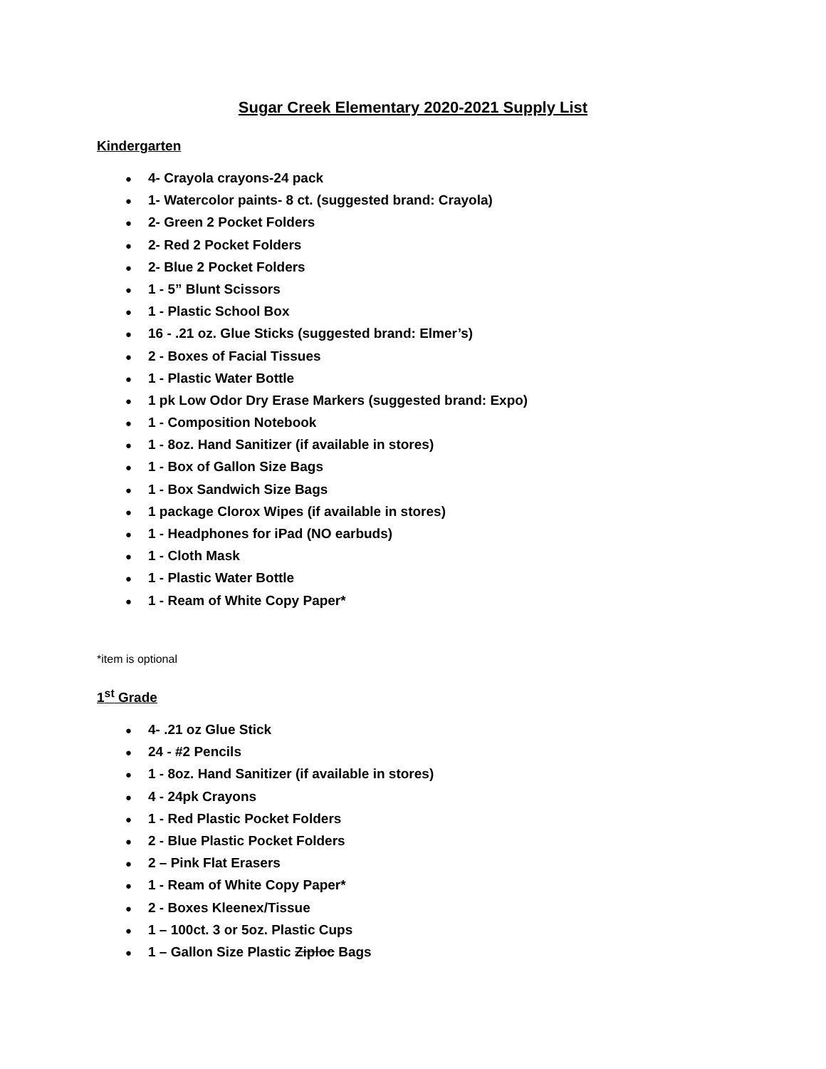Sugar Creek Elementary 2020-2021 Supply List
Kindergarten
● 4- Crayola crayons-24 pack
● 1- Watercolor paints- 8 ct. (suggested brand: Crayola)
● 2- Green 2 Pocket Folders
● 2- Red 2 Pocket Folders
● 2- Blue 2 Pocket Folders
● 1 - 5” Blunt Scissors
● 1 - Plastic School Box
● 16 - .21 oz. Glue Sticks (suggested brand: Elmer’s)
● 2 - Boxes of Facial Tissues
● 1 - Plastic Water Bottle
● 1 pk Low Odor Dry Erase Markers (suggested brand: Expo)
● 1 - Composition Notebook
● 1 - 8oz. Hand Sanitizer (if available in stores)
● 1 - Box of Gallon Size Bags
● 1 - Box Sandwich Size Bags
● 1 package Clorox Wipes (if available in stores)
● 1 - Headphones for iPad (NO earbuds)
● 1 - Cloth Mask
● 1 - Plastic Water Bottle
● 1 - Ream of White Copy Paper*
*item is optional
1<sup>st</sup> Grade
● 4- .21 oz Glue Stick
● 24 - #2 Pencils
● 1 - 8oz. Hand Sanitizer (if available in stores)
● 4 - 24pk Crayons
● 1 - Red Plastic Pocket Folders
● 2 - Blue Plastic Pocket Folders
● 2 – Pink Flat Erasers
● 1 - Ream of White Copy Paper*
● 2 - Boxes Kleenex/Tissue
● 1 – 100ct. 3 or 5oz. Plastic Cups
● 1 – Gallon Size Plastic Ziploc Bags